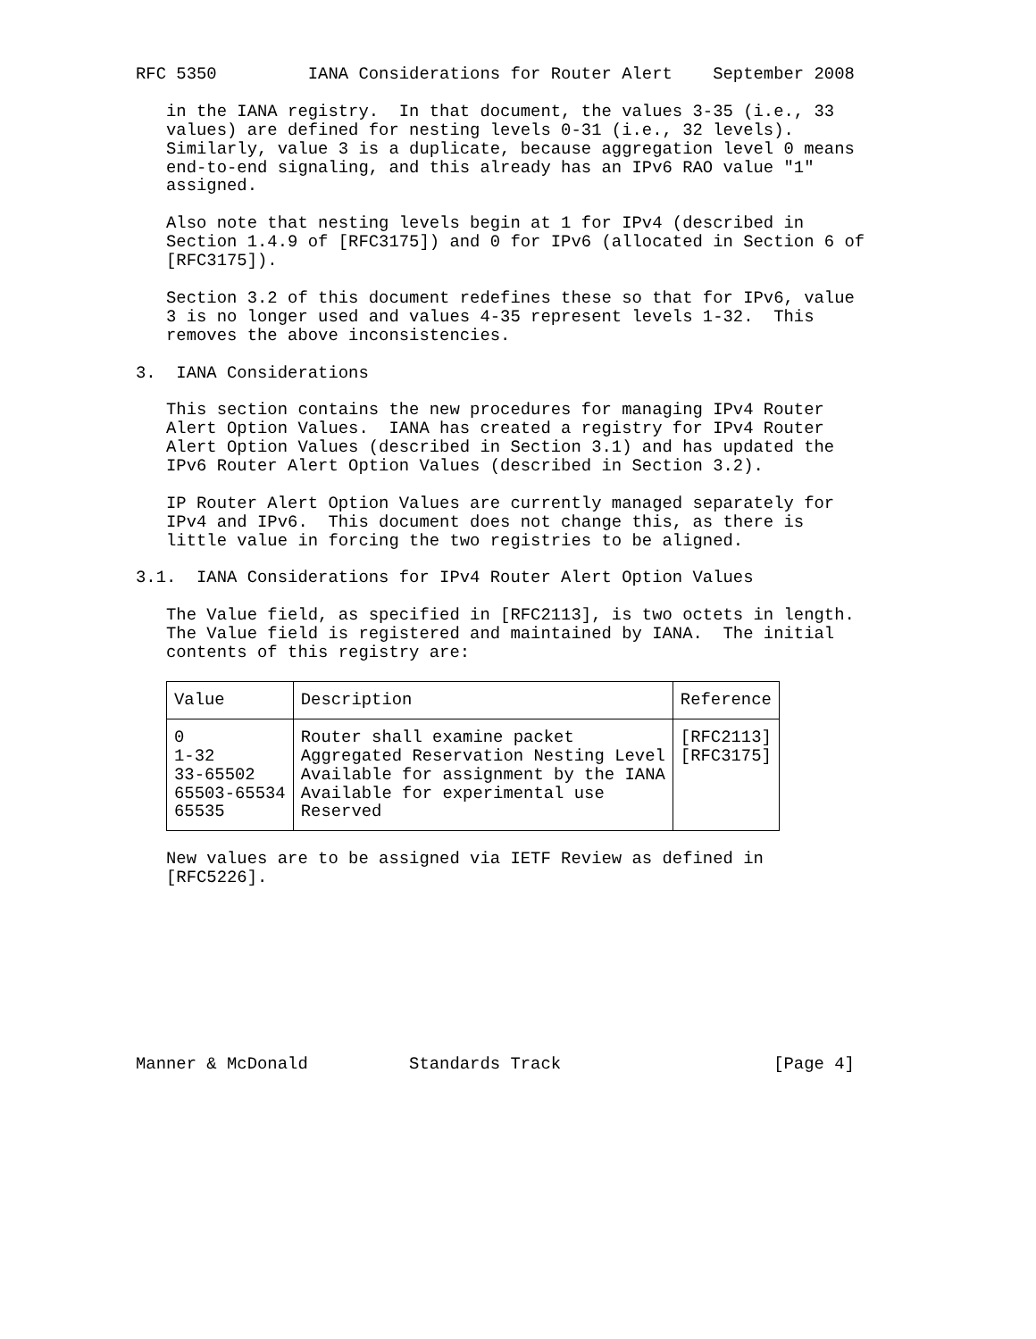RFC 5350 IANA Considerations for Router Alert September 2008 in the IANA registry. In that document, the values 3-35 (i.e., 33 values) are defined for nesting levels 0-31 (i.e., 32 levels). Similarly, value 3 is a duplicate, because aggregation level 0 means end-to-end signaling, and this already has an IPv6 RAO value "1" assigned. Also note that nesting levels begin at 1 for IPv4 (described in Section 1.4.9 of [RFC3175]) and 0 for IPv6 (allocated in Section 6 of [RFC3175]). Section 3.2 of this document redefines these so that for IPv6, value 3 is no longer used and values 4-35 represent levels 1-32. This removes the above inconsistencies. 3. IANA Considerations This section contains the new procedures for managing IPv4 Router Alert Option Values. IANA has created a registry for IPv4 Router Alert Option Values (described in Section 3.1) and has updated the IPv6 Router Alert Option Values (described in Section 3.2). IP Router Alert Option Values are currently managed separately for IPv4 and IPv6. This document does not change this, as there is little value in forcing the two registries to be aligned. 3.1. IANA Considerations for IPv4 Router Alert Option Values The Value field, as specified in [RFC2113], is two octets in length. The Value field is registered and maintained by IANA. The initial contents of this registry are:
| Value | Description | Reference |
| --- | --- | --- |
| 0 | Router shall examine packet | [RFC2113] |
| 1-32 | Aggregated Reservation Nesting Level | [RFC3175] |
| 33-65502 | Available for assignment by the IANA | |
| 65503-65534 | Available for experimental use | |
| 65535 | Reserved | |
New values are to be assigned via IETF Review as defined in [RFC5226]. Manner & McDonald Standards Track [Page 4]